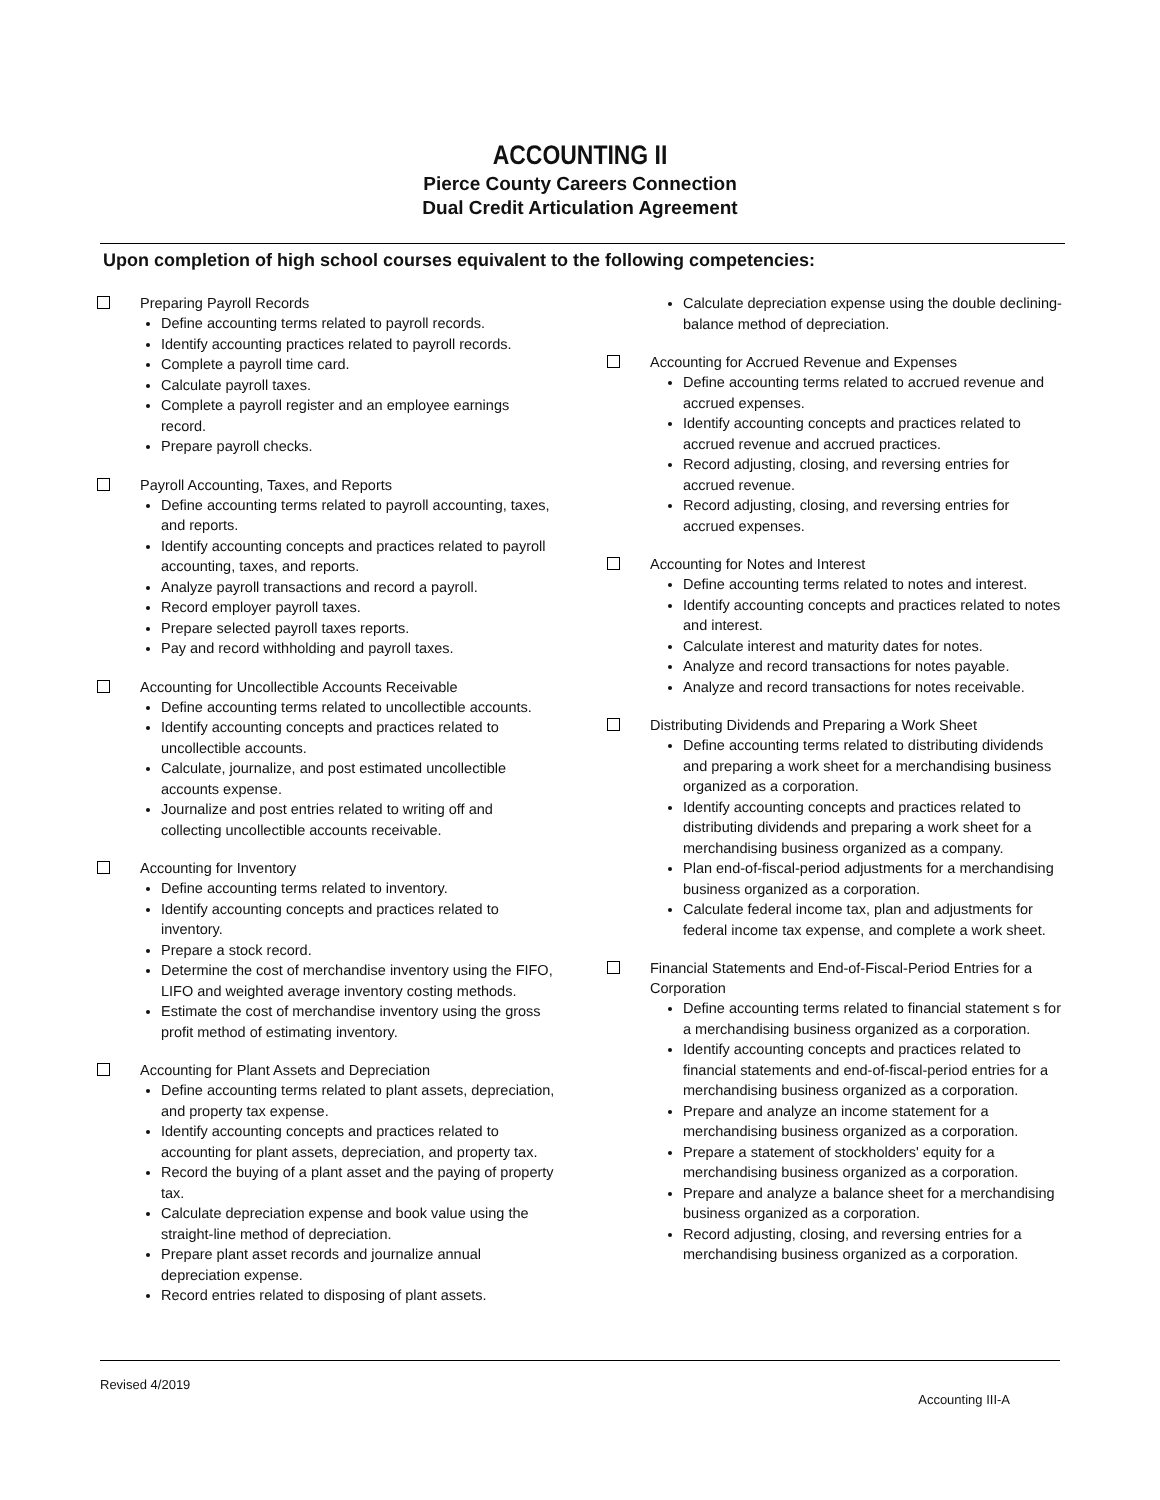ACCOUNTING II
Pierce County Careers Connection
Dual Credit Articulation Agreement
Upon completion of high school courses equivalent to the following competencies:
Preparing Payroll Records
Define accounting terms related to payroll records.
Identify accounting practices related to payroll records.
Complete a payroll time card.
Calculate payroll taxes.
Complete a payroll register and an employee earnings record.
Prepare payroll checks.
Payroll Accounting, Taxes, and Reports
Define accounting terms related to payroll accounting, taxes, and reports.
Identify accounting concepts and practices related to payroll accounting, taxes, and reports.
Analyze payroll transactions and record a payroll.
Record employer payroll taxes.
Prepare selected payroll taxes reports.
Pay and record withholding and payroll taxes.
Accounting for Uncollectible Accounts Receivable
Define accounting terms related to uncollectible accounts.
Identify accounting concepts and practices related to uncollectible accounts.
Calculate, journalize, and post estimated uncollectible accounts expense.
Journalize and post entries related to writing off and collecting uncollectible accounts receivable.
Accounting for Inventory
Define accounting terms related to inventory.
Identify accounting concepts and practices related to inventory.
Prepare a stock record.
Determine the cost of merchandise inventory using the FIFO, LIFO and weighted average inventory costing methods.
Estimate the cost of merchandise inventory using the gross profit method of estimating inventory.
Accounting for Plant Assets and Depreciation
Define accounting terms related to plant assets, depreciation, and property tax expense.
Identify accounting concepts and practices related to accounting for plant assets, depreciation, and property tax.
Record the buying of a plant asset and the paying of property tax.
Calculate depreciation expense and book value using the straight-line method of depreciation.
Prepare plant asset records and journalize annual depreciation expense.
Record entries related to disposing of plant assets.
Calculate depreciation expense using the double declining-balance method of depreciation.
Accounting for Accrued Revenue and Expenses
Define accounting terms related to accrued revenue and accrued expenses.
Identify accounting concepts and practices related to accrued revenue and accrued practices.
Record adjusting, closing, and reversing entries for accrued revenue.
Record adjusting, closing, and reversing entries for accrued expenses.
Accounting for Notes and Interest
Define accounting terms related to notes and interest.
Identify accounting concepts and practices related to notes and interest.
Calculate interest and maturity dates for notes.
Analyze and record transactions for notes payable.
Analyze and record transactions for notes receivable.
Distributing Dividends and Preparing a Work Sheet
Define accounting terms related to distributing dividends and preparing a work sheet for a merchandising business organized as a corporation.
Identify accounting concepts and practices related to distributing dividends and preparing a work sheet for a merchandising business organized as a company.
Plan end-of-fiscal-period adjustments for a merchandising business organized as a corporation.
Calculate federal income tax, plan and adjustments for federal income tax expense, and complete a work sheet.
Financial Statements and End-of-Fiscal-Period Entries for a Corporation
Define accounting terms related to financial statement s for a merchandising business organized as a corporation.
Identify accounting concepts and practices related to financial statements and end-of-fiscal-period entries for a merchandising business organized as a corporation.
Prepare and analyze an income statement for a merchandising business organized as a corporation.
Prepare a statement of stockholders' equity for a merchandising business organized as a corporation.
Prepare and analyze a balance sheet for a merchandising business organized as a corporation.
Record adjusting, closing, and reversing entries for a merchandising business organized as a corporation.
Revised 4/2019
Accounting III-A